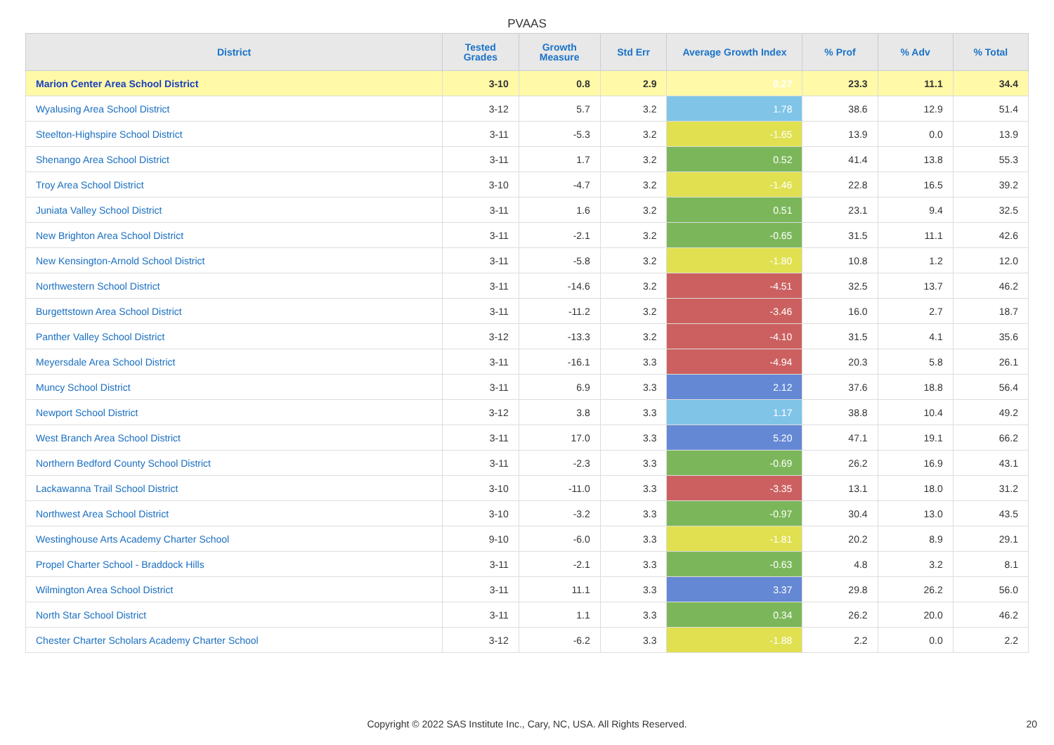PVAAS
| District | Tested Grades | Growth Measure | Std Err | Average Growth Index | % Prof | % Adv | % Total |
| --- | --- | --- | --- | --- | --- | --- | --- |
| Marion Center Area School District | 3-10 | 0.8 | 2.9 | 0.27 | 23.3 | 11.1 | 34.4 |
| Wyalusing Area School District | 3-12 | 5.7 | 3.2 | 1.78 | 38.6 | 12.9 | 51.4 |
| Steelton-Highspire School District | 3-11 | -5.3 | 3.2 | -1.65 | 13.9 | 0.0 | 13.9 |
| Shenango Area School District | 3-11 | 1.7 | 3.2 | 0.52 | 41.4 | 13.8 | 55.3 |
| Troy Area School District | 3-10 | -4.7 | 3.2 | -1.46 | 22.8 | 16.5 | 39.2 |
| Juniata Valley School District | 3-11 | 1.6 | 3.2 | 0.51 | 23.1 | 9.4 | 32.5 |
| New Brighton Area School District | 3-11 | -2.1 | 3.2 | -0.65 | 31.5 | 11.1 | 42.6 |
| New Kensington-Arnold School District | 3-11 | -5.8 | 3.2 | -1.80 | 10.8 | 1.2 | 12.0 |
| Northwestern School District | 3-11 | -14.6 | 3.2 | -4.51 | 32.5 | 13.7 | 46.2 |
| Burgettstown Area School District | 3-11 | -11.2 | 3.2 | -3.46 | 16.0 | 2.7 | 18.7 |
| Panther Valley School District | 3-12 | -13.3 | 3.2 | -4.10 | 31.5 | 4.1 | 35.6 |
| Meyersdale Area School District | 3-11 | -16.1 | 3.3 | -4.94 | 20.3 | 5.8 | 26.1 |
| Muncy School District | 3-11 | 6.9 | 3.3 | 2.12 | 37.6 | 18.8 | 56.4 |
| Newport School District | 3-12 | 3.8 | 3.3 | 1.17 | 38.8 | 10.4 | 49.2 |
| West Branch Area School District | 3-11 | 17.0 | 3.3 | 5.20 | 47.1 | 19.1 | 66.2 |
| Northern Bedford County School District | 3-11 | -2.3 | 3.3 | -0.69 | 26.2 | 16.9 | 43.1 |
| Lackawanna Trail School District | 3-10 | -11.0 | 3.3 | -3.35 | 13.1 | 18.0 | 31.2 |
| Northwest Area School District | 3-10 | -3.2 | 3.3 | -0.97 | 30.4 | 13.0 | 43.5 |
| Westinghouse Arts Academy Charter School | 9-10 | -6.0 | 3.3 | -1.81 | 20.2 | 8.9 | 29.1 |
| Propel Charter School - Braddock Hills | 3-11 | -2.1 | 3.3 | -0.63 | 4.8 | 3.2 | 8.1 |
| Wilmington Area School District | 3-11 | 11.1 | 3.3 | 3.37 | 29.8 | 26.2 | 56.0 |
| North Star School District | 3-11 | 1.1 | 3.3 | 0.34 | 26.2 | 20.0 | 46.2 |
| Chester Charter Scholars Academy Charter School | 3-12 | -6.2 | 3.3 | -1.88 | 2.2 | 0.0 | 2.2 |
Copyright © 2022 SAS Institute Inc., Cary, NC, USA. All Rights Reserved.
20